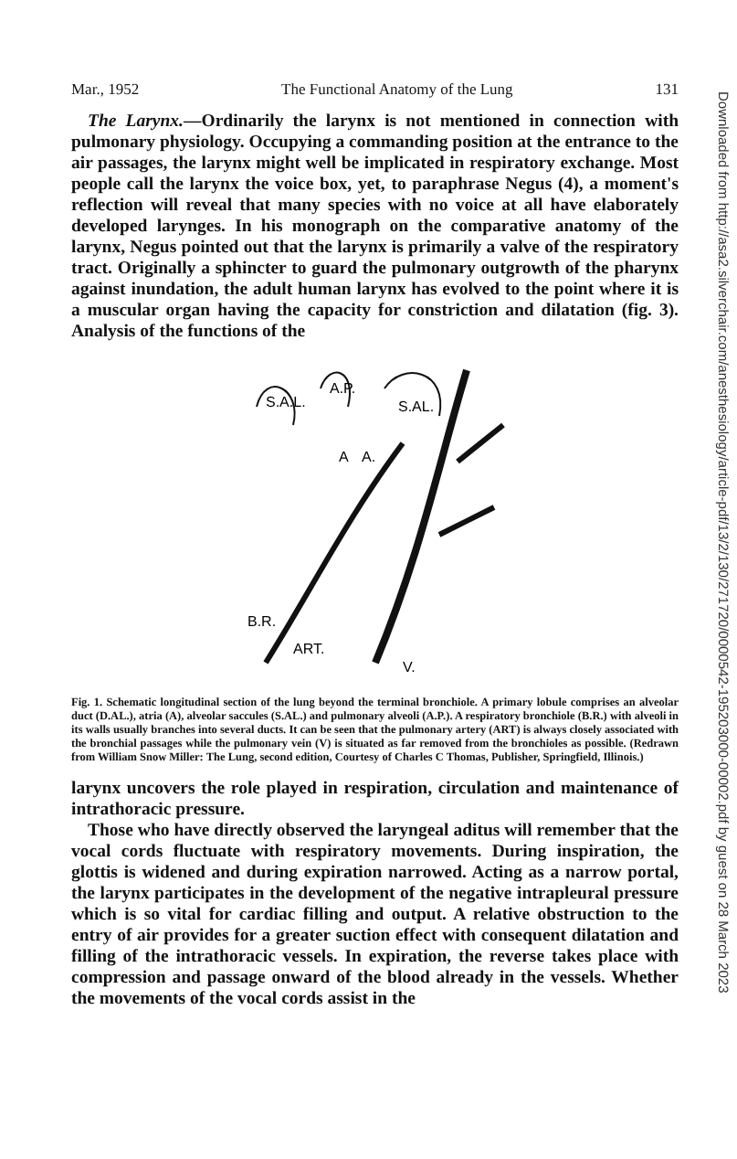Mar., 1952 The Functional Anatomy of the Lung 131
The Larynx.—Ordinarily the larynx is not mentioned in connection with pulmonary physiology. Occupying a commanding position at the entrance to the air passages, the larynx might well be implicated in respiratory exchange. Most people call the larynx the voice box, yet, to paraphrase Negus (4), a moment's reflection will reveal that many species with no voice at all have elaborately developed larynges. In his monograph on the comparative anatomy of the larynx, Negus pointed out that the larynx is primarily a valve of the respiratory tract. Originally a sphincter to guard the pulmonary outgrowth of the pharynx against inundation, the adult human larynx has evolved to the point where it is a muscular organ having the capacity for constriction and dilatation (fig. 3). Analysis of the functions of the
S.A.L.
A.P.
S.AL.
A
A.
B.R.
ART.
V.
Fig. 1. Schematic longitudinal section of the lung beyond the terminal bronchiole. A primary lobule comprises an alveolar duct (D.AL.), atria (A), alveolar saccules (S.AL.) and pulmonary alveoli (A.P.). A respiratory bronchiole (B.R.) with alveoli in its walls usually branches into several ducts. It can be seen that the pulmonary artery (ART) is always closely associated with the bronchial passages while the pulmonary vein (V) is situated as far removed from the bronchioles as possible. (Redrawn from William Snow Miller: The Lung, second edition, Courtesy of Charles C Thomas, Publisher, Springfield, Illinois.)
larynx uncovers the role played in respiration, circulation and maintenance of intrathoracic pressure.
Those who have directly observed the laryngeal aditus will remember that the vocal cords fluctuate with respiratory movements. During inspiration, the glottis is widened and during expiration narrowed. Acting as a narrow portal, the larynx participates in the development of the negative intrapleural pressure which is so vital for cardiac filling and output. A relative obstruction to the entry of air provides for a greater suction effect with consequent dilatation and filling of the intrathoracic vessels. In expiration, the reverse takes place with compression and passage onward of the blood already in the vessels. Whether the movements of the vocal cords assist in the
Downloaded from http://asa2.silverchair.com/anesthesiology/article-pdf/13/2/130/271720/0000542-195203000-00002.pdf by guest on 28 March 2023